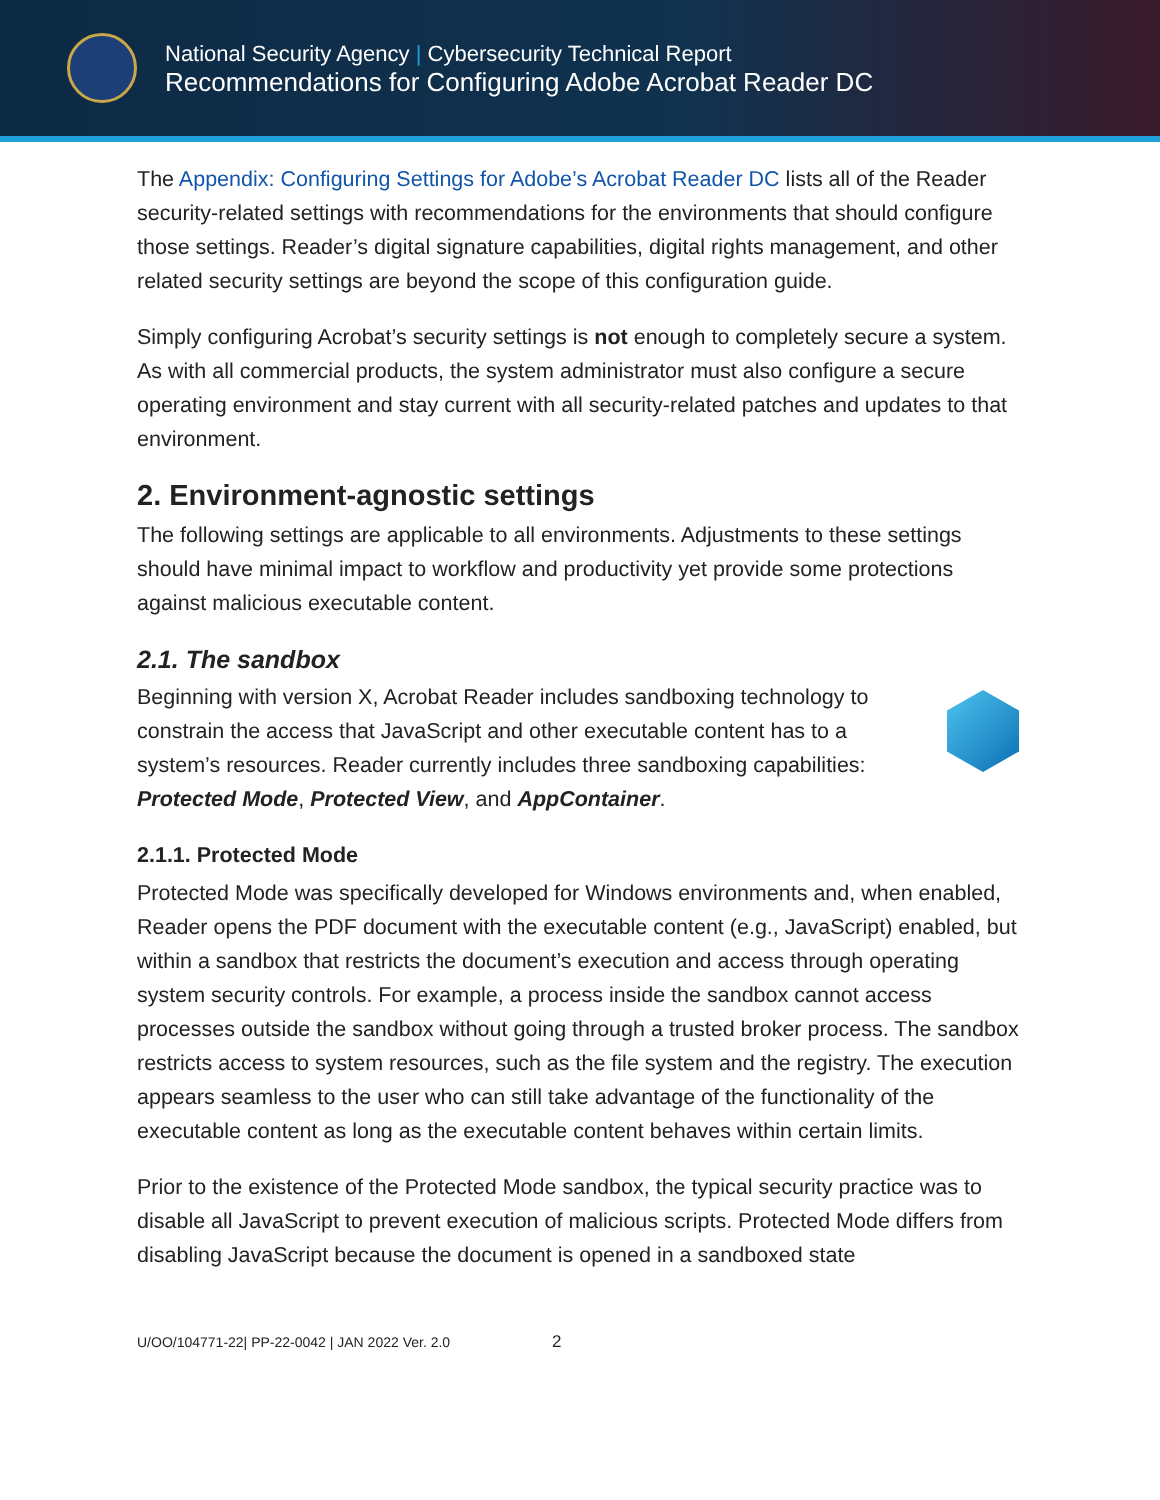National Security Agency | Cybersecurity Technical Report
Recommendations for Configuring Adobe Acrobat Reader DC
The Appendix: Configuring Settings for Adobe’s Acrobat Reader DC lists all of the Reader security-related settings with recommendations for the environments that should configure those settings. Reader’s digital signature capabilities, digital rights management, and other related security settings are beyond the scope of this configuration guide.
Simply configuring Acrobat’s security settings is not enough to completely secure a system. As with all commercial products, the system administrator must also configure a secure operating environment and stay current with all security-related patches and updates to that environment.
2. Environment-agnostic settings
The following settings are applicable to all environments. Adjustments to these settings should have minimal impact to workflow and productivity yet provide some protections against malicious executable content.
2.1. The sandbox
Beginning with version X, Acrobat Reader includes sandboxing technology to constrain the access that JavaScript and other executable content has to a system’s resources. Reader currently includes three sandboxing capabilities: Protected Mode, Protected View, and AppContainer.
2.1.1. Protected Mode
Protected Mode was specifically developed for Windows environments and, when enabled, Reader opens the PDF document with the executable content (e.g., JavaScript) enabled, but within a sandbox that restricts the document’s execution and access through operating system security controls. For example, a process inside the sandbox cannot access processes outside the sandbox without going through a trusted broker process. The sandbox restricts access to system resources, such as the file system and the registry. The execution appears seamless to the user who can still take advantage of the functionality of the executable content as long as the executable content behaves within certain limits.
Prior to the existence of the Protected Mode sandbox, the typical security practice was to disable all JavaScript to prevent execution of malicious scripts. Protected Mode differs from disabling JavaScript because the document is opened in a sandboxed state
U/OO/104771-22| PP-22-0042 | JAN 2022 Ver. 2.0 2